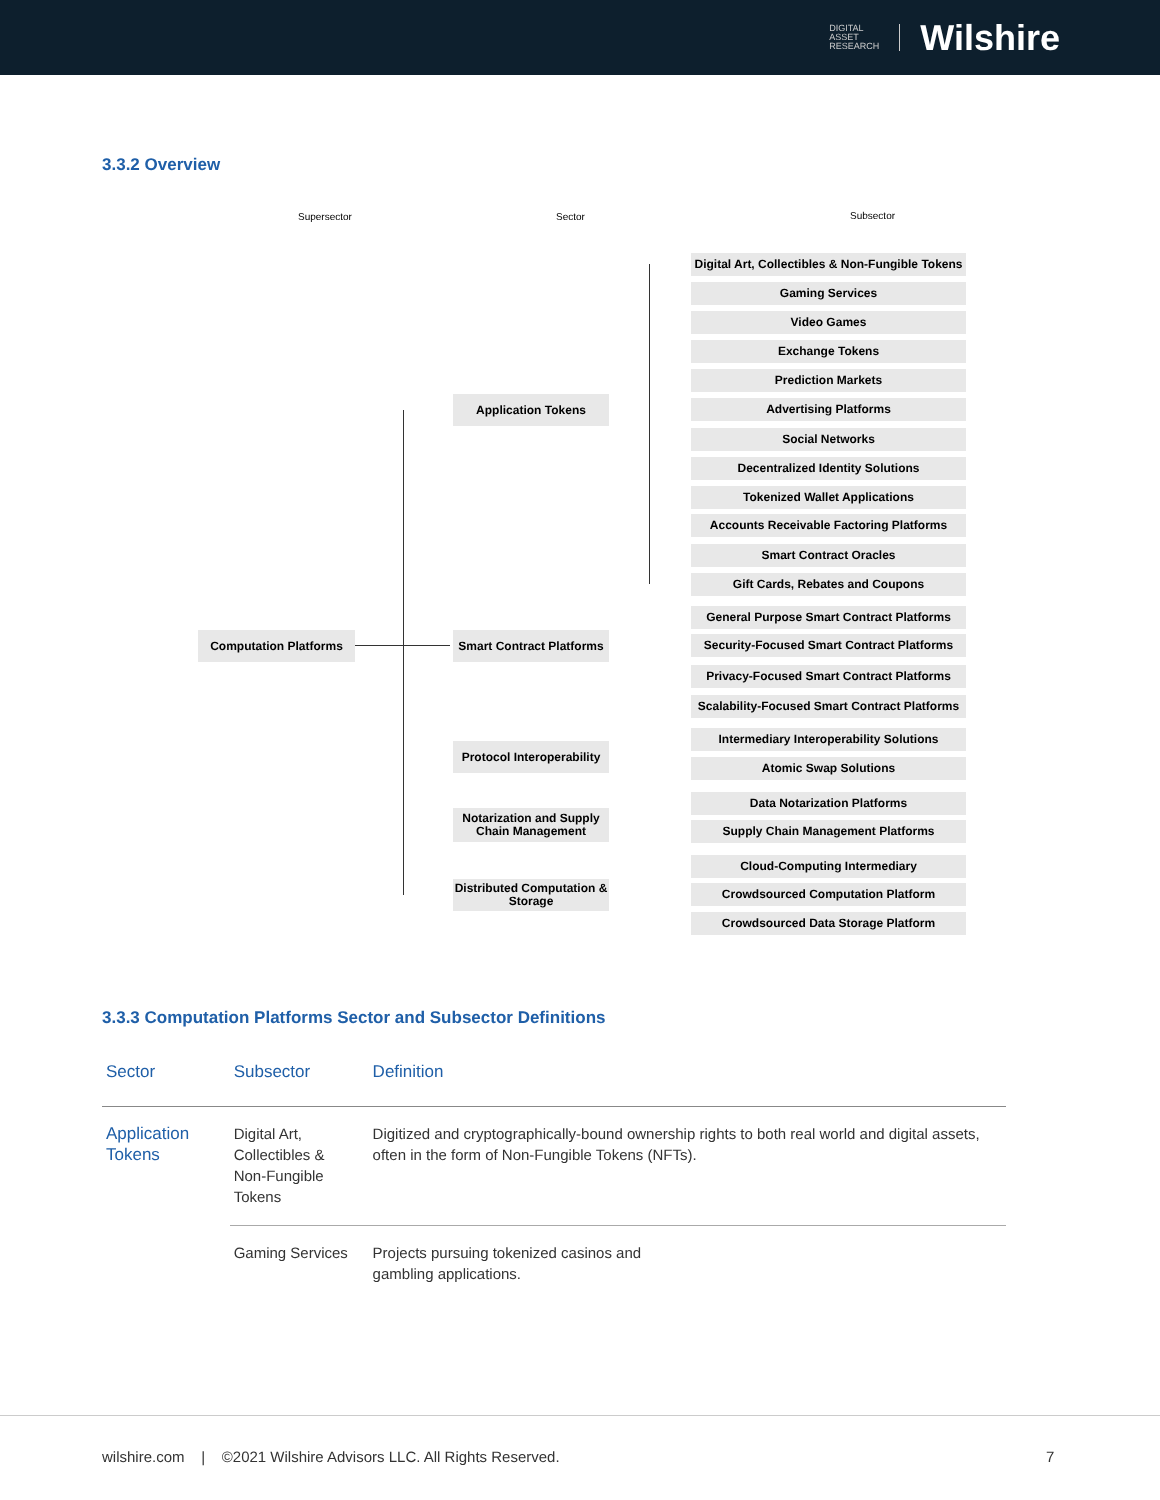DIGITAL
ASSET
RESEARCH
Wilshire
3.3.2 Overview
Supersector Sector Subsector
Computation Platforms
Application Tokens
Smart Contract Platforms
Protocol Interoperability
Notarization and Supply Chain Management
Distributed Computation & Storage
Digital Art, Collectibles & Non-Fungible Tokens
Gaming Services
Video Games
Exchange Tokens
Prediction Markets
Advertising Platforms
Social Networks
Decentralized Identity Solutions
Tokenized Wallet Applications
Accounts Receivable Factoring Platforms
Smart Contract Oracles
Gift Cards, Rebates and Coupons
General Purpose Smart Contract Platforms
Security-Focused Smart Contract Platforms
Privacy-Focused Smart Contract Platforms
Scalability-Focused Smart Contract Platforms
Intermediary Interoperability Solutions
Atomic Swap Solutions
Data Notarization Platforms
Supply Chain Management Platforms
Cloud-Computing Intermediary
Crowdsourced Computation Platform
Crowdsourced Data Storage Platform
3.3.3 Computation Platforms Sector and Subsector Definitions
| Sector | Subsector | Definition |
| --- | --- | --- |
| Application Tokens | Digital Art, Collectibles & Non-Fungible Tokens | Digitized and cryptographically-bound ownership rights to both real world and digital assets, often in the form of Non-Fungible Tokens (NFTs). |
| | Gaming Services | Projects pursuing tokenized casinos and gambling applications. |
wilshire.com | ©2021 Wilshire Advisors LLC. All Rights Reserved.
7